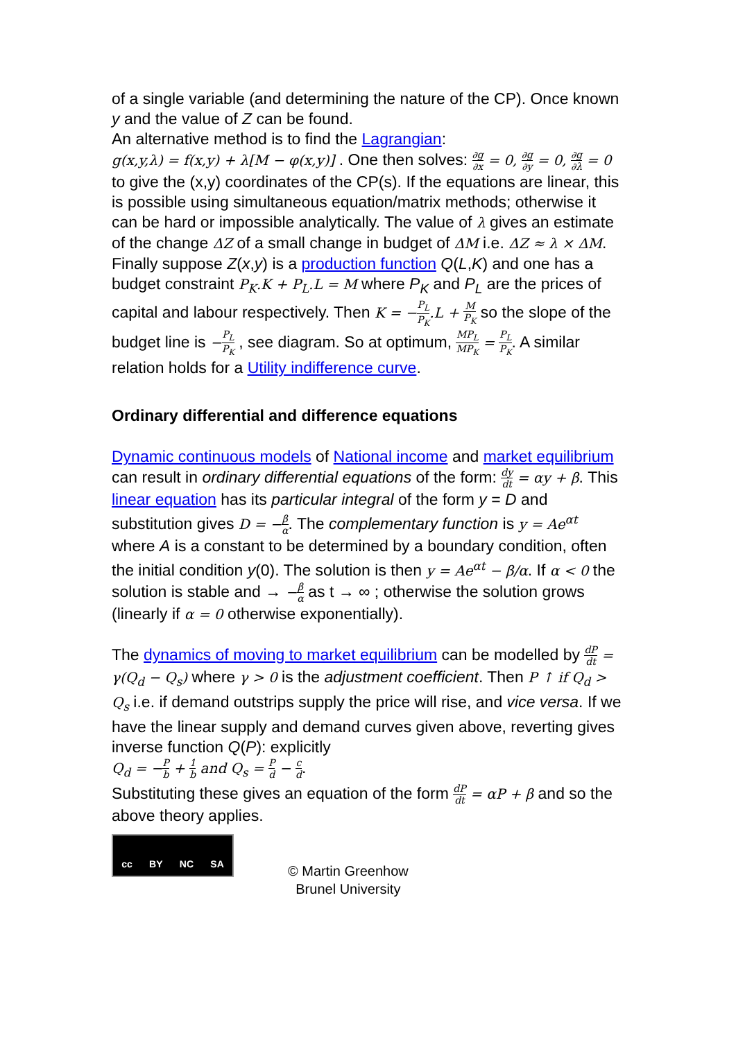of a single variable (and determining the nature of the CP). Once known y and the value of Z can be found.
An alternative method is to find the Lagrangian:
g(x,y,λ) = f(x,y) + λ[M − φ(x,y)] . One then solves: ∂g ∂x = 0, ∂g ∂y = 0, ∂g ∂λ = 0 to give the (x,y) coordinates of the CP(s). If the equations are linear, this is possible using simultaneous equation/matrix methods; otherwise it can be hard or impossible analytically. The value of λ gives an estimate of the change ΔZ of a small change in budget of ΔM i.e. ΔZ ≈ λ × ΔM.
Finally suppose Z(x,y) is a production function Q(L,K) and one has a budget constraint P<sub>K</sub>.K + P<sub>L</sub>.L = M where P<sub>K</sub> and P<sub>L</sub> are the prices of capital and labour respectively. Then K = −P<sub>L</sub> P<sub>K</sub>.L + M P<sub>K</sub> so the slope of the budget line is −P<sub>L</sub> P<sub>K</sub> , see diagram. So at optimum, MP<sub>L</sub> MP<sub>K</sub> = P<sub>L</sub> P<sub>K</sub>. A similar relation holds for a Utility indifference curve.
Ordinary differential and difference equations
Dynamic continuous models of National income and market equilibrium can result in ordinary differential equations of the form: dy dt = αy + β. This linear equation has its particular integral of the form y = D and substitution gives D = −β α. The complementary function is y = Ae<sup>αt</sup> where A is a constant to be determined by a boundary condition, often the initial condition y(0). The solution is then y = Ae<sup>αt</sup> − β/α. If α < 0 the solution is stable and → −β α as t → ∞ ; otherwise the solution grows (linearly if α = 0 otherwise exponentially).
The dynamics of moving to market equilibrium can be modelled by dP dt = γ(Q<sub>d</sub> − Q<sub>s</sub>) where γ > 0 is the adjustment coefficient. Then P ↑ if Q<sub>d</sub> > Q<sub>s</sub> i.e. if demand outstrips supply the price will rise, and vice versa. If we have the linear supply and demand curves given above, reverting gives inverse function Q(P): explicitly
Q<sub>d</sub> = −P b + 1 b and Q<sub>s</sub> = P d − c d.
Substituting these gives an equation of the form dP dt = αP + β and so the above theory applies.
cc BY NC SA
© Martin Greenhow
Brunel University